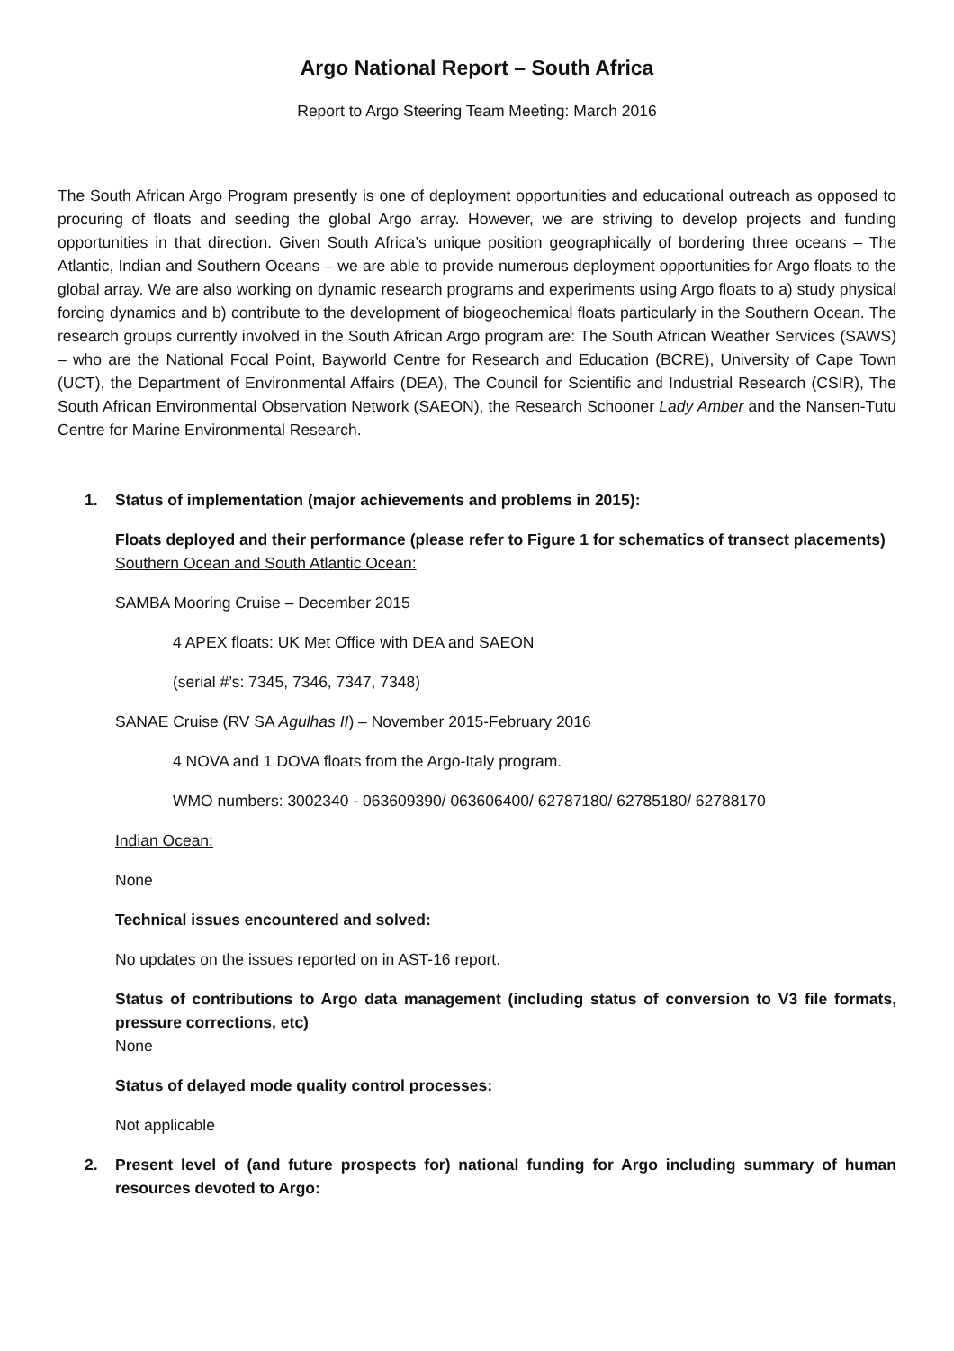Argo National Report – South Africa
Report to Argo Steering Team Meeting: March 2016
The South African Argo Program presently is one of deployment opportunities and educational outreach as opposed to procuring of floats and seeding the global Argo array. However, we are striving to develop projects and funding opportunities in that direction. Given South Africa’s unique position geographically of bordering three oceans – The Atlantic, Indian and Southern Oceans – we are able to provide numerous deployment opportunities for Argo floats to the global array. We are also working on dynamic research programs and experiments using Argo floats to a) study physical forcing dynamics and b) contribute to the development of biogeochemical floats particularly in the Southern Ocean. The research groups currently involved in the South African Argo program are: The South African Weather Services (SAWS) – who are the National Focal Point, Bayworld Centre for Research and Education (BCRE), University of Cape Town (UCT), the Department of Environmental Affairs (DEA), The Council for Scientific and Industrial Research (CSIR), The South African Environmental Observation Network (SAEON), the Research Schooner Lady Amber and the Nansen-Tutu Centre for Marine Environmental Research.
1. Status of implementation (major achievements and problems in 2015):
Floats deployed and their performance (please refer to Figure 1 for schematics of transect placements)
Southern Ocean and South Atlantic Ocean:
SAMBA Mooring Cruise – December 2015
4 APEX floats: UK Met Office with DEA and SAEON
(serial #’s: 7345, 7346, 7347, 7348)
SANAE Cruise (RV SA Agulhas II) – November 2015-February 2016
4 NOVA and 1 DOVA floats from the Argo-Italy program.
WMO numbers: 3002340 - 063609390/ 063606400/ 62787180/ 62785180/ 62788170
Indian Ocean:
None
Technical issues encountered and solved:
No updates on the issues reported on in AST-16 report.
Status of contributions to Argo data management (including status of conversion to V3 file formats, pressure corrections, etc)
None
Status of delayed mode quality control processes:
Not applicable
2. Present level of (and future prospects for) national funding for Argo including summary of human resources devoted to Argo: